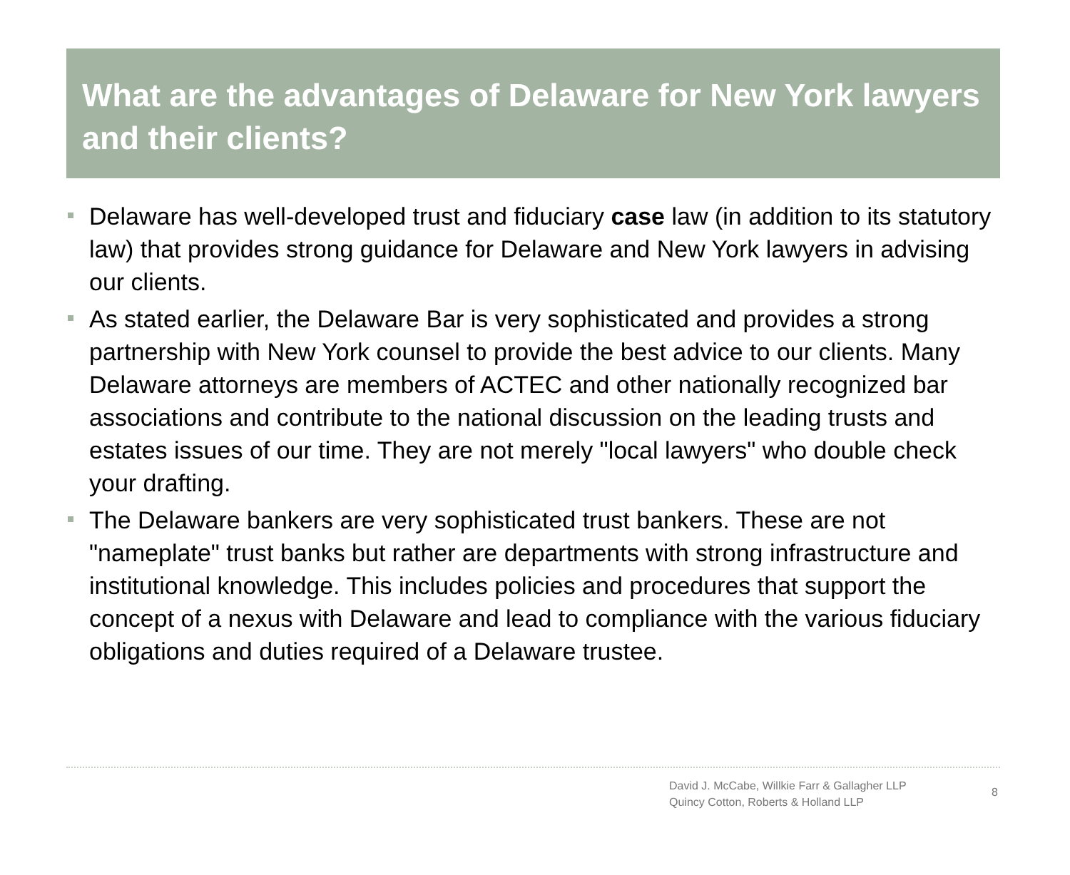What are the advantages of Delaware for New York lawyers and their clients?
Delaware has well-developed trust and fiduciary case law (in addition to its statutory law) that provides strong guidance for Delaware and New York lawyers in advising our clients.
As stated earlier, the Delaware Bar is very sophisticated and provides a strong partnership with New York counsel to provide the best advice to our clients. Many Delaware attorneys are members of ACTEC and other nationally recognized bar associations and contribute to the national discussion on the leading trusts and estates issues of our time. They are not merely "local lawyers" who double check your drafting.
The Delaware bankers are very sophisticated trust bankers. These are not "nameplate" trust banks but rather are departments with strong infrastructure and institutional knowledge. This includes policies and procedures that support the concept of a nexus with Delaware and lead to compliance with the various fiduciary obligations and duties required of a Delaware trustee.
David J. McCabe, Willkie Farr & Gallagher LLP
Quincy Cotton, Roberts & Holland LLP
8